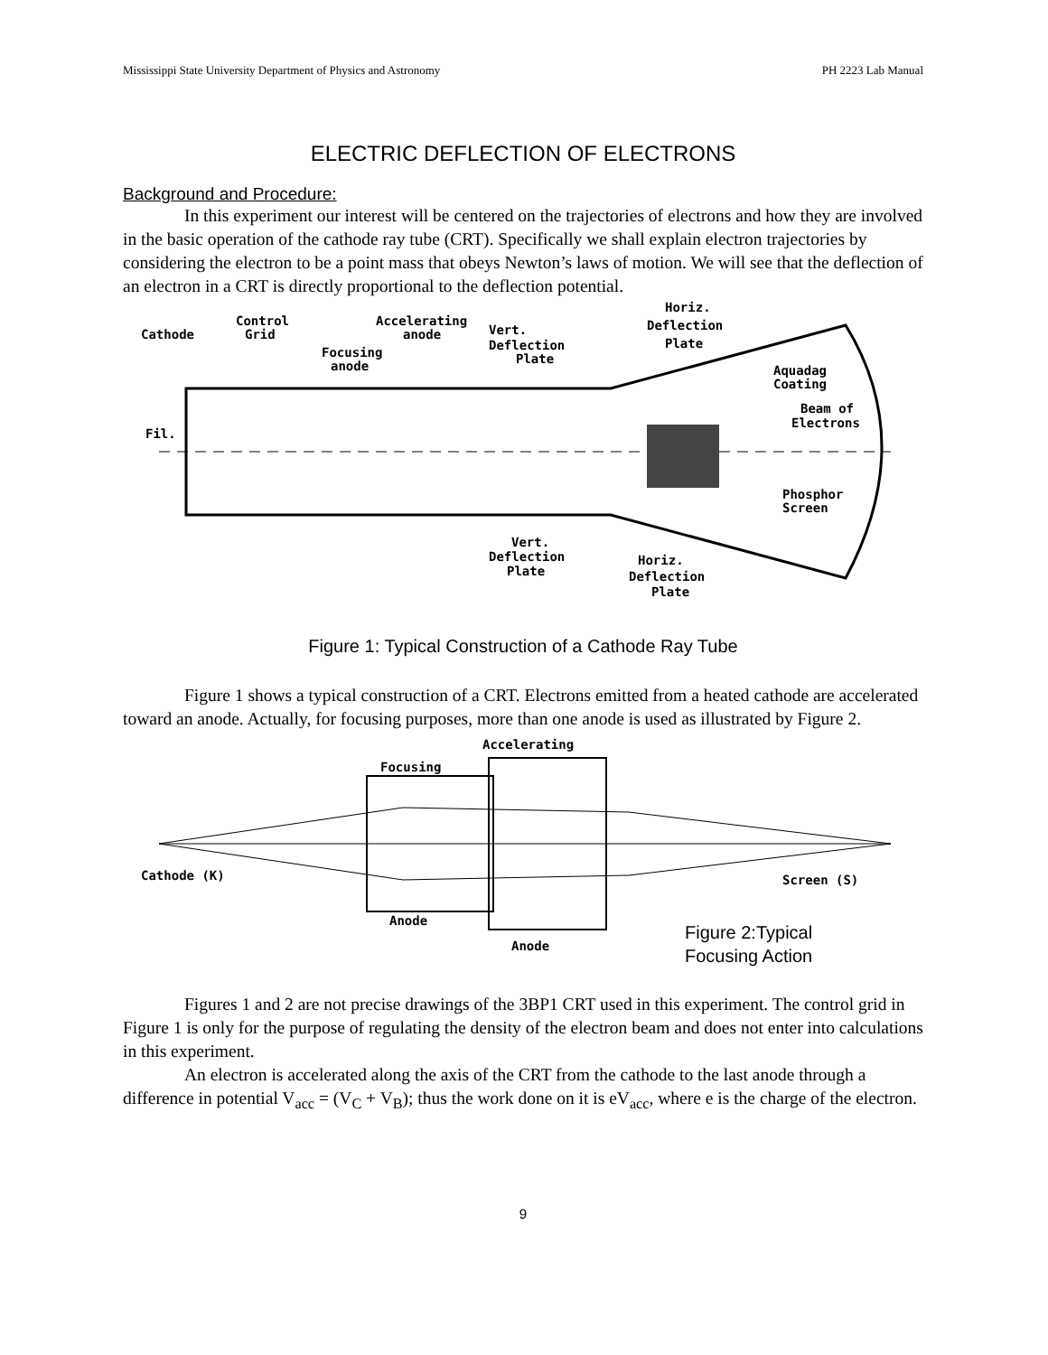Mississippi State University Department of Physics and Astronomy PH 2223 Lab Manual
ELECTRIC DEFLECTION OF ELECTRONS
Background and Procedure:
In this experiment our interest will be centered on the trajectories of electrons and how they are involved in the basic operation of the cathode ray tube (CRT). Specifically we shall explain electron trajectories by considering the electron to be a point mass that obeys Newton’s laws of motion. We will see that the deflection of an electron in a CRT is directly proportional to the deflection potential.
Cathode
Control
Grid
Focusing
anode
Accelerating
anode
Vert.
Deflection
Plate
Horiz.
Deflection
Plate
Aquadag
Coating
Beam of
Electrons
Fil.
Phosphor
Screen
Vert.
Deflection
Plate
Horiz.
Deflection
Plate
Figure 1: Typical Construction of a Cathode Ray Tube
Figure 1 shows a typical construction of a CRT. Electrons emitted from a heated cathode are accelerated toward an anode. Actually, for focusing purposes, more than one anode is used as illustrated by Figure 2.
Accelerating
Focusing
Cathode (K)
Screen (S)
Anode
Anode
Figure 2:Typical
Focusing Action
Figures 1 and 2 are not precise drawings of the 3BP1 CRT used in this experiment. The control grid in Figure 1 is only for the purpose of regulating the density of the electron beam and does not enter into calculations in this experiment.
An electron is accelerated along the axis of the CRT from the cathode to the last anode through a difference in potential V<sub>acc</sub> = (V<sub>C</sub> + V<sub>B</sub>); thus the work done on it is eV<sub>acc</sub>, where e is the charge of the electron.
9